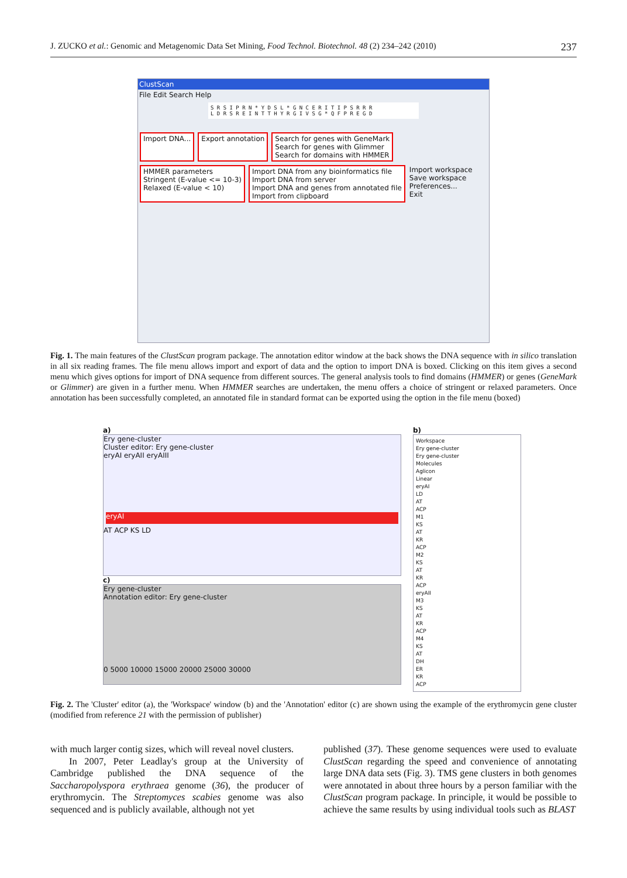J. ZUCKO et al.: Genomic and Metagenomic Data Set Mining, Food Technol. Biotechnol. 48 (2) 234–242 (2010) 237
ClustScan
File Edit Search Help
S R S I P R N * Y D S L * G N C E R I T I P S R R R
L D R S R E I N T T H Y R G I V S G * Q F P R E G D
Import DNA... Export annotation Search for genes with GeneMark
Search for genes with Glimmer
Search for domains with HMMER HMMER parameters
Stringent (E-value <= 10-3)
Relaxed (E-value < 10) Import DNA from any bioinformatics file
Import DNA from server
Import DNA and genes from annotated file
Import from clipboard Import workspace
Save workspace
Preferences...
Exit
Fig. 1. The main features of the ClustScan program package. The annotation editor window at the back shows the DNA sequence with in silico translation in all six reading frames. The file menu allows import and export of data and the option to import DNA is boxed. Clicking on this item gives a second menu which gives options for import of DNA sequence from different sources. The general analysis tools to find domains (HMMER) or genes (GeneMark or Glimmer) are given in a further menu. When HMMER searches are undertaken, the menu offers a choice of stringent or relaxed parameters. Once annotation has been successfully completed, an annotated file in standard format can be exported using the option in the file menu (boxed)
a)
Ery gene-cluster
Cluster editor: Ery gene-cluster
eryAI eryAII eryAIII
eryAI
AT ACP KS LD
c)
Ery gene-cluster
Annotation editor: Ery gene-cluster
0 5000 10000 15000 20000 25000 30000
b)
Workspace
Ery gene-cluster
Ery gene-cluster
Molecules
Aglicon
Linear
eryAI
LD
AT
ACP
M1
KS
AT
KR
ACP
M2
KS
AT
KR
ACP
eryAII
M3
KS
AT
KR
ACP
M4
KS
AT
DH
ER
KR
ACP
Fig. 2. The 'Cluster' editor (a), the 'Workspace' window (b) and the 'Annotation' editor (c) are shown using the example of the erythromycin gene cluster (modified from reference 21 with the permission of publisher)
with much larger contig sizes, which will reveal novel clusters.
In 2007, Peter Leadlay's group at the University of Cambridge published the DNA sequence of the Saccharopolyspora erythraea genome (36), the producer of erythromycin. The Streptomyces scabies genome was also sequenced and is publicly available, although not yet
published (37). These genome sequences were used to evaluate ClustScan regarding the speed and convenience of annotating large DNA data sets (Fig. 3). TMS gene clusters in both genomes were annotated in about three hours by a person familiar with the ClustScan program package. In principle, it would be possible to achieve the same results by using individual tools such as BLAST